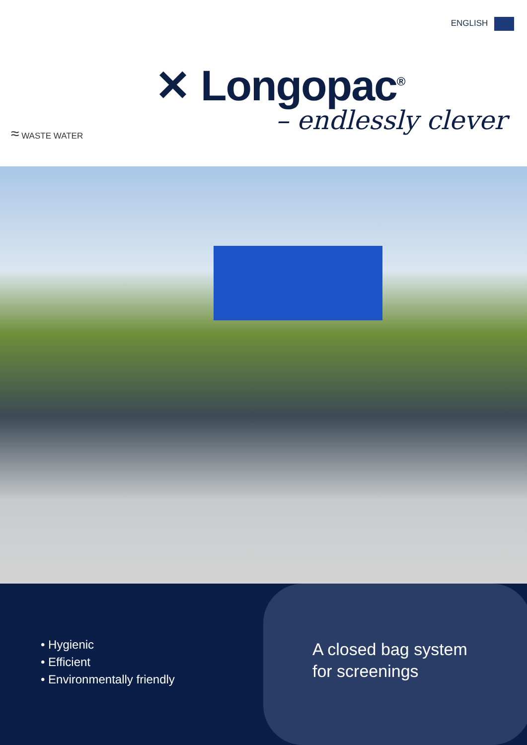ENGLISH
✕ Longopac<sup>®</sup>
– endlessly clever
≈ WASTE WATER
• Hygienic
• Efficient
• Environmentally friendly
A closed bag system
for screenings